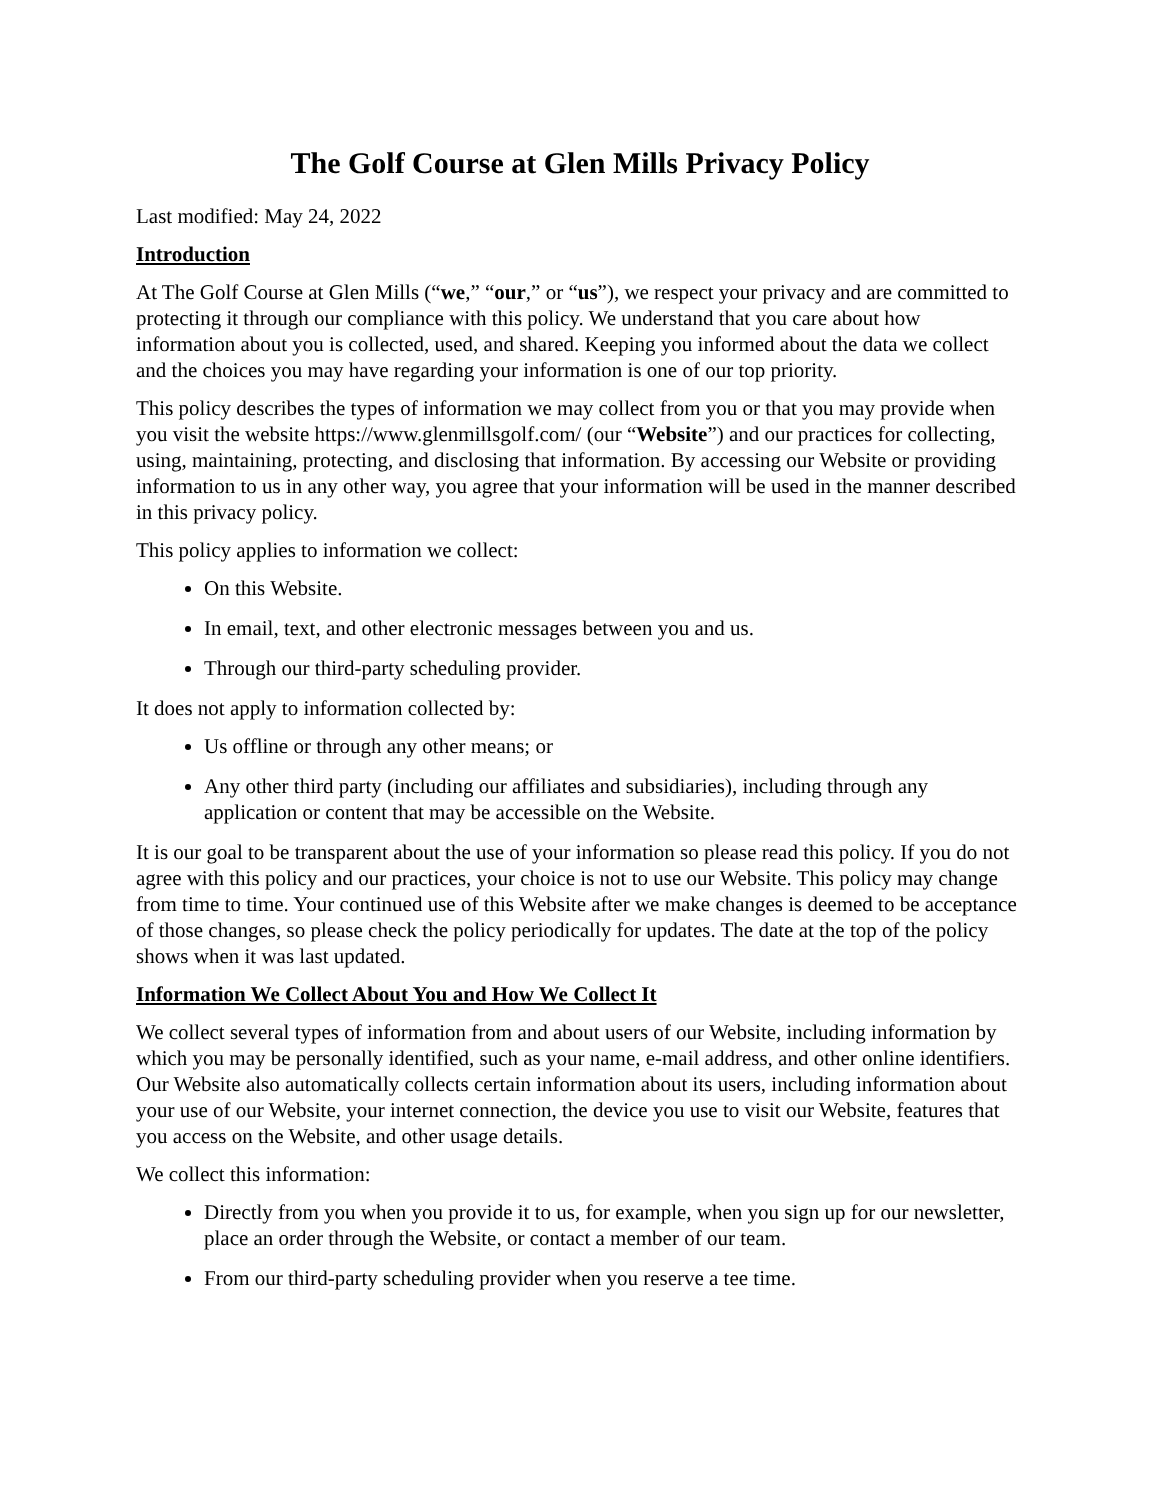The Golf Course at Glen Mills Privacy Policy
Last modified: May 24, 2022
Introduction
At The Golf Course at Glen Mills (“we,” “our,” or “us”), we respect your privacy and are committed to protecting it through our compliance with this policy. We understand that you care about how information about you is collected, used, and shared. Keeping you informed about the data we collect and the choices you may have regarding your information is one of our top priority.
This policy describes the types of information we may collect from you or that you may provide when you visit the website https://www.glenmillsgolf.com/ (our “Website”) and our practices for collecting, using, maintaining, protecting, and disclosing that information. By accessing our Website or providing information to us in any other way, you agree that your information will be used in the manner described in this privacy policy.
This policy applies to information we collect:
On this Website.
In email, text, and other electronic messages between you and us.
Through our third-party scheduling provider.
It does not apply to information collected by:
Us offline or through any other means; or
Any other third party (including our affiliates and subsidiaries), including through any application or content that may be accessible on the Website.
It is our goal to be transparent about the use of your information so please read this policy. If you do not agree with this policy and our practices, your choice is not to use our Website. This policy may change from time to time. Your continued use of this Website after we make changes is deemed to be acceptance of those changes, so please check the policy periodically for updates. The date at the top of the policy shows when it was last updated.
Information We Collect About You and How We Collect It
We collect several types of information from and about users of our Website, including information by which you may be personally identified, such as your name, e-mail address, and other online identifiers. Our Website also automatically collects certain information about its users, including information about your use of our Website, your internet connection, the device you use to visit our Website, features that you access on the Website, and other usage details.
We collect this information:
Directly from you when you provide it to us, for example, when you sign up for our newsletter, place an order through the Website, or contact a member of our team.
From our third-party scheduling provider when you reserve a tee time.